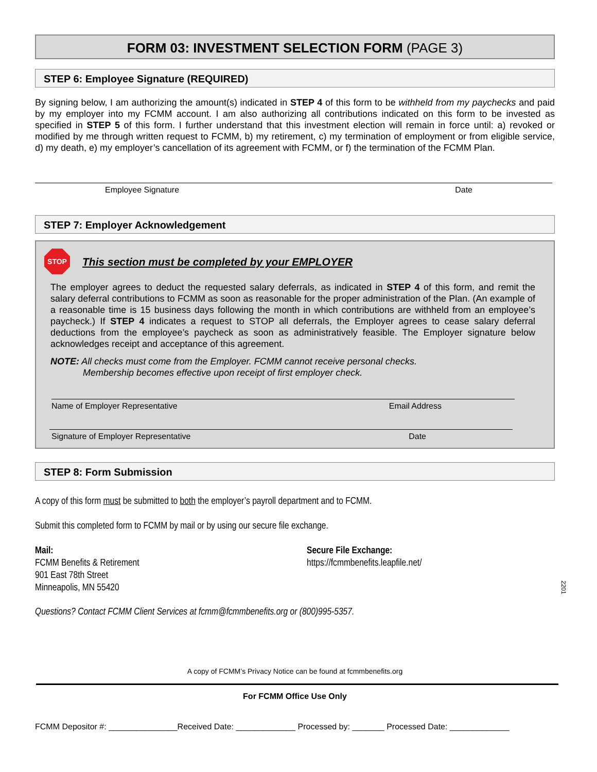FORM 03: INVESTMENT SELECTION FORM (PAGE 3)
STEP 6: Employee Signature (REQUIRED)
By signing below, I am authorizing the amount(s) indicated in STEP 4 of this form to be withheld from my paychecks and paid by my employer into my FCMM account. I am also authorizing all contributions indicated on this form to be invested as specified in STEP 5 of this form. I further understand that this investment election will remain in force until: a) revoked or modified by me through written request to FCMM, b) my retirement, c) my termination of employment or from eligible service, d) my death, e) my employer’s cancellation of its agreement with FCMM, or f) the termination of the FCMM Plan.
Employee Signature Date
STEP 7: Employer Acknowledgement
STOP
This section must be completed by your EMPLOYER
The employer agrees to deduct the requested salary deferrals, as indicated in STEP 4 of this form, and remit the salary deferral contributions to FCMM as soon as reasonable for the proper administration of the Plan. (An example of a reasonable time is 15 business days following the month in which contributions are withheld from an employee’s paycheck.) If STEP 4 indicates a request to STOP all deferrals, the Employer agrees to cease salary deferral deductions from the employee’s paycheck as soon as administratively feasible. The Employer signature below acknowledges receipt and acceptance of this agreement.
NOTE: All checks must come from the Employer. FCMM cannot receive personal checks.
Membership becomes effective upon receipt of first employer check.
Name of Employer Representative Email Address
Signature of Employer Representative Date
STEP 8: Form Submission
A copy of this form must be submitted to both the employer’s payroll department and to FCMM.
Submit this completed form to FCMM by mail or by using our secure file exchange.
Mail:
FCMM Benefits & Retirement
901 East 78th Street
Minneapolis, MN 55420
Secure File Exchange:
https://fcmmbenefits.leapfile.net/
2201
Questions? Contact FCMM Client Services at fcmm@fcmmbenefits.org or (800)995-5357.
A copy of FCMM’s Privacy Notice can be found at fcmmbenefits.org
For FCMM Office Use Only
FCMM Depositor #: _______________Received Date: _____________ Processed by: _______ Processed Date: _____________